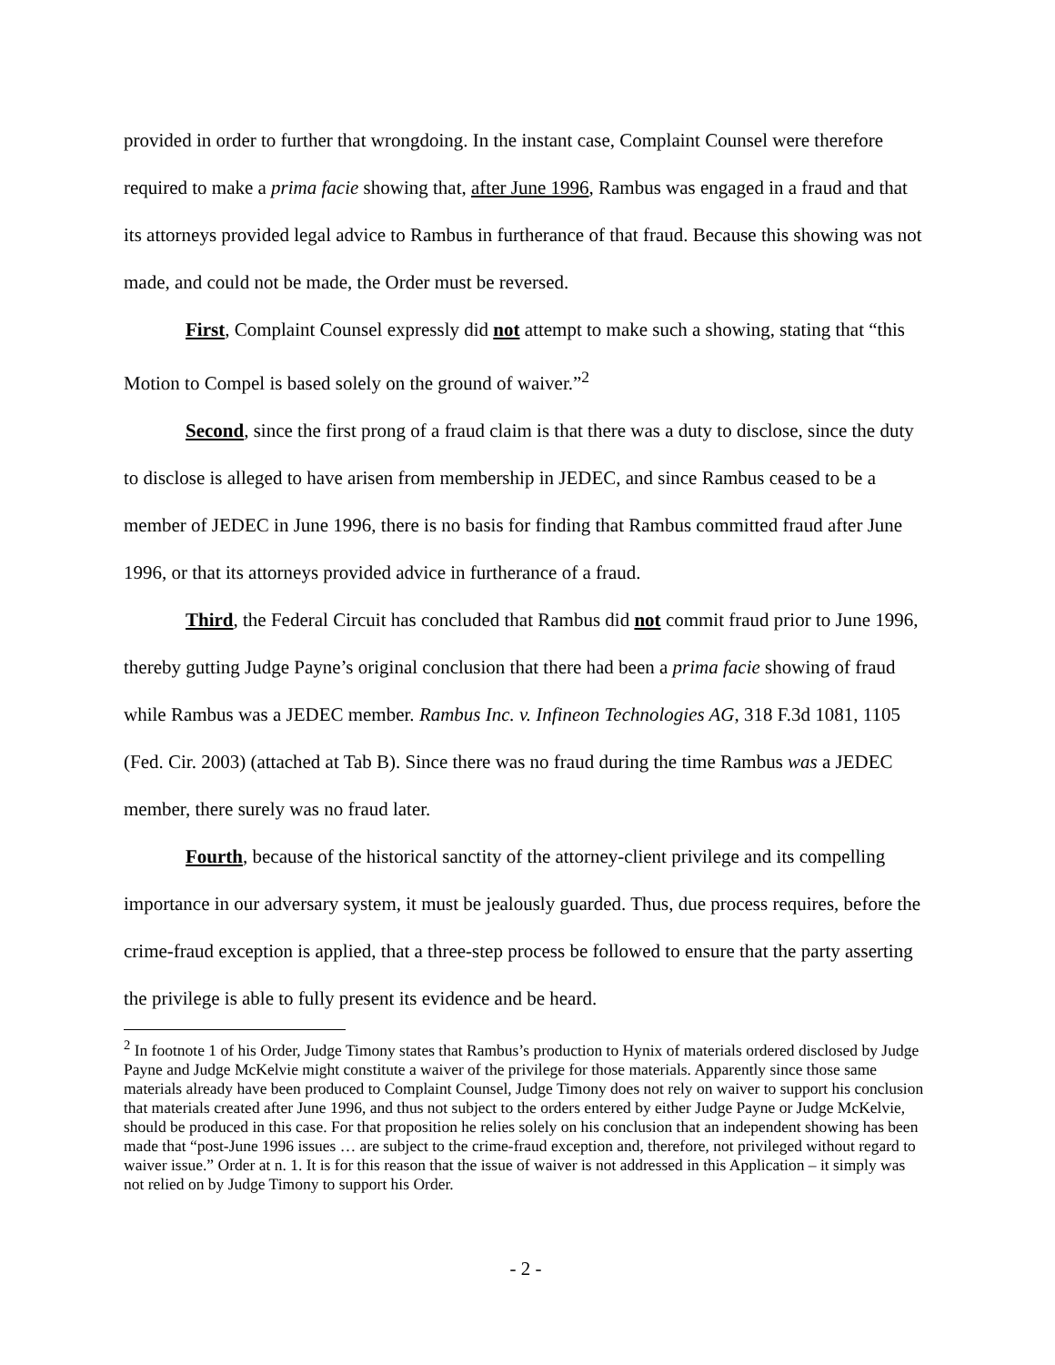provided in order to further that wrongdoing. In the instant case, Complaint Counsel were therefore required to make a prima facie showing that, after June 1996, Rambus was engaged in a fraud and that its attorneys provided legal advice to Rambus in furtherance of that fraud. Because this showing was not made, and could not be made, the Order must be reversed.
First, Complaint Counsel expressly did not attempt to make such a showing, stating that “this Motion to Compel is based solely on the ground of waiver.”<sup>2</sup>
Second, since the first prong of a fraud claim is that there was a duty to disclose, since the duty to disclose is alleged to have arisen from membership in JEDEC, and since Rambus ceased to be a member of JEDEC in June 1996, there is no basis for finding that Rambus committed fraud after June 1996, or that its attorneys provided advice in furtherance of a fraud.
Third, the Federal Circuit has concluded that Rambus did not commit fraud prior to June 1996, thereby gutting Judge Payne’s original conclusion that there had been a prima facie showing of fraud while Rambus was a JEDEC member. Rambus Inc. v. Infineon Technologies AG, 318 F.3d 1081, 1105 (Fed. Cir. 2003) (attached at Tab B). Since there was no fraud during the time Rambus was a JEDEC member, there surely was no fraud later.
Fourth, because of the historical sanctity of the attorney-client privilege and its compelling importance in our adversary system, it must be jealously guarded. Thus, due process requires, before the crime-fraud exception is applied, that a three-step process be followed to ensure that the party asserting the privilege is able to fully present its evidence and be heard.
<sup>2</sup> In footnote 1 of his Order, Judge Timony states that Rambus’s production to Hynix of materials ordered disclosed by Judge Payne and Judge McKelvie might constitute a waiver of the privilege for those materials. Apparently since those same materials already have been produced to Complaint Counsel, Judge Timony does not rely on waiver to support his conclusion that materials created after June 1996, and thus not subject to the orders entered by either Judge Payne or Judge McKelvie, should be produced in this case. For that proposition he relies solely on his conclusion that an independent showing has been made that “post-June 1996 issues … are subject to the crime-fraud exception and, therefore, not privileged without regard to waiver issue.” Order at n. 1. It is for this reason that the issue of waiver is not addressed in this Application – it simply was not relied on by Judge Timony to support his Order.
- 2 -